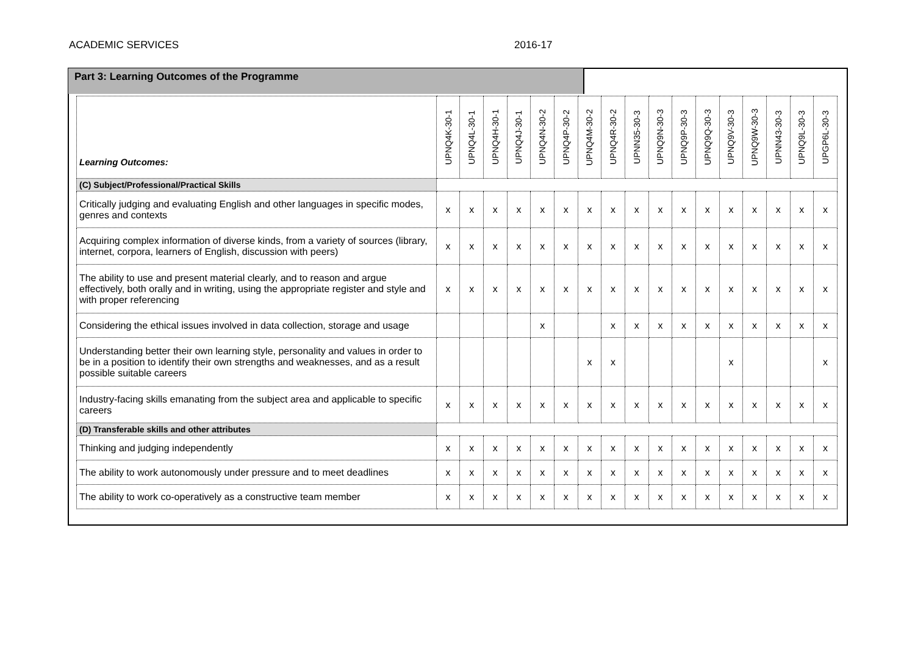ACADEMIC SERVICES 2016-17
Part 3: Learning Outcomes of the Programme
| Learning Outcomes: | UPNQ4K-30-1 | UPNQ4L-30-1 | UPNQ4H-30-1 | UPNQ4J-30-1 | UPNQ4N-30-2 | UPNQ4P-30-2 | UPNQ4M-30-2 | UPNQ4R-30-2 | UPNN35-30-3 | UPNQ9N-30-3 | UPNQ9P-30-3 | UPNQ9Q-30-3 | UPNQ9V-30-3 | UPNQ9W-30-3 | UPNN43-30-3 | UPNQ9L-30-3 | UPGP6L-30-3 |
| --- | --- | --- | --- | --- | --- | --- | --- | --- | --- | --- | --- | --- | --- | --- | --- | --- | --- |
| (C) Subject/Professional/Practical Skills | | | | | | | | | | | | | | | | | |
| Critically judging and evaluating English and other languages in specific modes, genres and contexts | x | x | x | x | x | x | x | x | x | x | x | x | x | x | x | x | x |
| Acquiring complex information of diverse kinds, from a variety of sources (library, internet, corpora, learners of English, discussion with peers) | x | x | x | x | x | x | x | x | x | x | x | x | x | x | x | x | x |
| The ability to use and present material clearly, and to reason and argue effectively, both orally and in writing, using the appropriate register and style and with proper referencing | x | x | x | x | x | x | x | x | x | x | x | x | x | x | x | x | x |
| Considering the ethical issues involved in data collection, storage and usage | | | | | x | | | x | x | x | x | x | x | x | x | x | x |
| Understanding better their own learning style, personality and values in order to be in a position to identify their own strengths and weaknesses, and as a result possible suitable careers | | | | | | | x | x | | | | | x | | | | x |
| Industry-facing skills emanating from the subject area and applicable to specific careers | x | x | x | x | x | x | x | x | x | x | x | x | x | x | x | x | x |
| (D) Transferable skills and other attributes | | | | | | | | | | | | | | | | | |
| Thinking and judging independently | x | x | x | x | x | x | x | x | x | x | x | x | x | x | x | x | x |
| The ability to work autonomously under pressure and to meet deadlines | x | x | x | x | x | x | x | x | x | x | x | x | x | x | x | x | x |
| The ability to work co-operatively as a constructive team member | x | x | x | x | x | x | x | x | x | x | x | x | x | x | x | x | x |